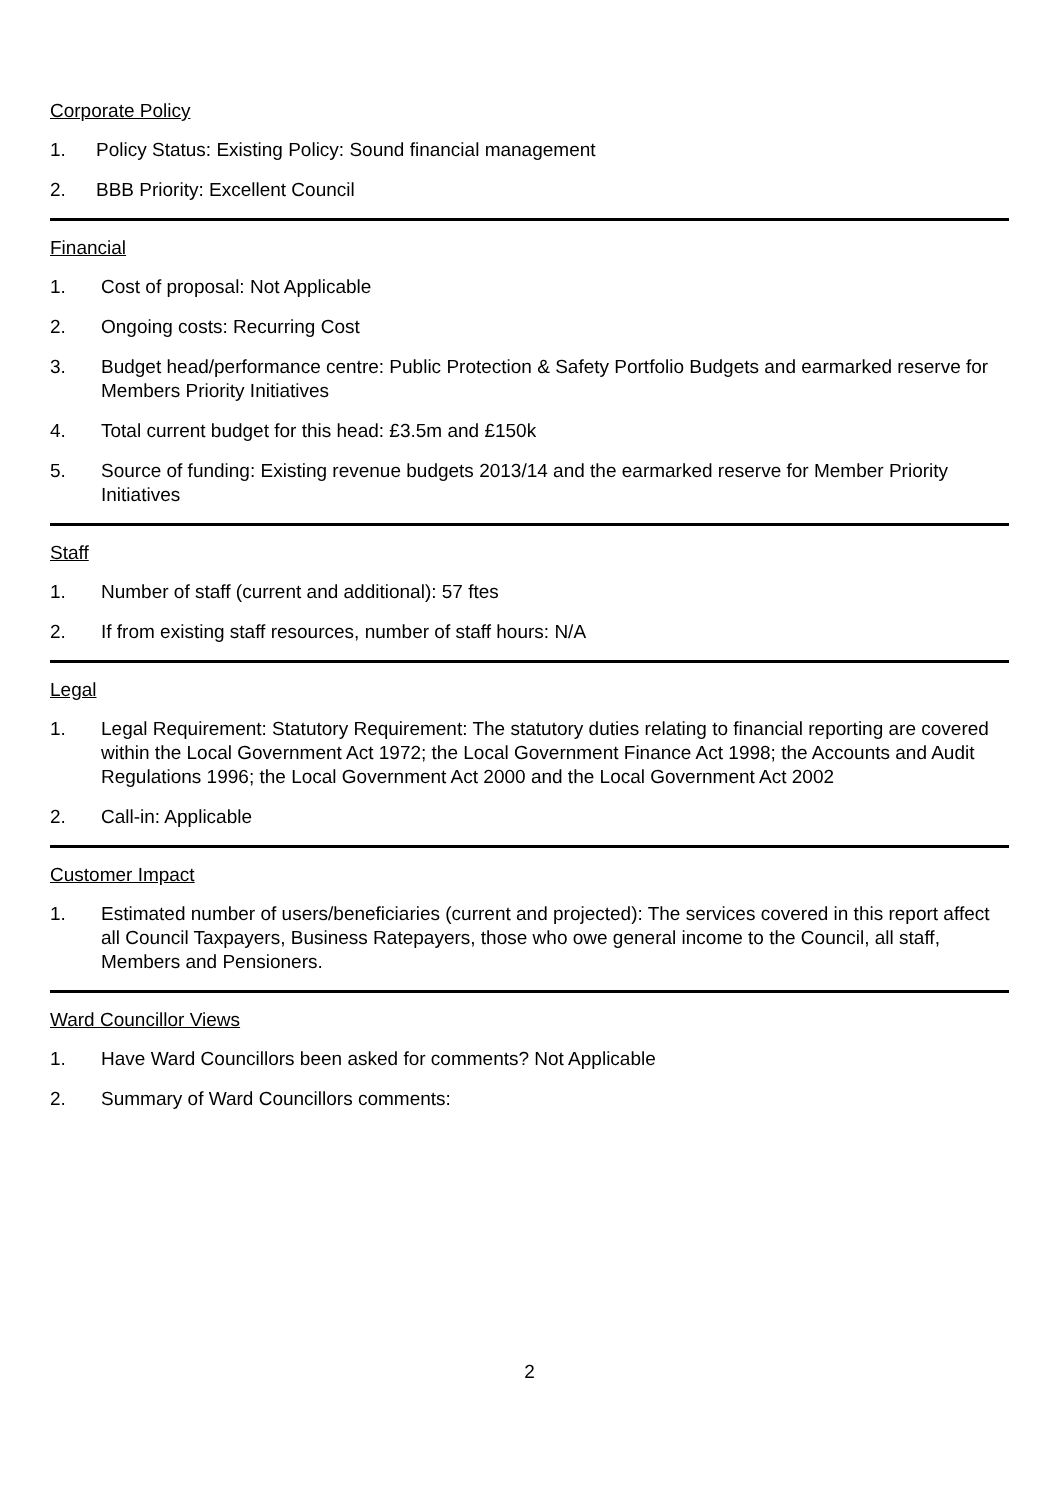Corporate Policy
1. Policy Status: Existing Policy: Sound financial management
2. BBB Priority: Excellent Council
Financial
1. Cost of proposal: Not Applicable
2. Ongoing costs: Recurring Cost
3. Budget head/performance centre: Public Protection & Safety Portfolio Budgets and earmarked reserve for Members Priority Initiatives
4. Total current budget for this head: £3.5m and £150k
5. Source of funding: Existing revenue budgets 2013/14 and the earmarked reserve for Member Priority Initiatives
Staff
1. Number of staff (current and additional): 57 ftes
2. If from existing staff resources, number of staff hours: N/A
Legal
1. Legal Requirement: Statutory Requirement: The statutory duties relating to financial reporting are covered within the Local Government Act 1972; the Local Government Finance Act 1998; the Accounts and Audit Regulations 1996; the Local Government Act 2000 and the Local Government Act 2002
2. Call-in: Applicable
Customer Impact
1. Estimated number of users/beneficiaries (current and projected): The services covered in this report affect all Council Taxpayers, Business Ratepayers, those who owe general income to the Council, all staff, Members and Pensioners.
Ward Councillor Views
1. Have Ward Councillors been asked for comments? Not Applicable
2. Summary of Ward Councillors comments:
2